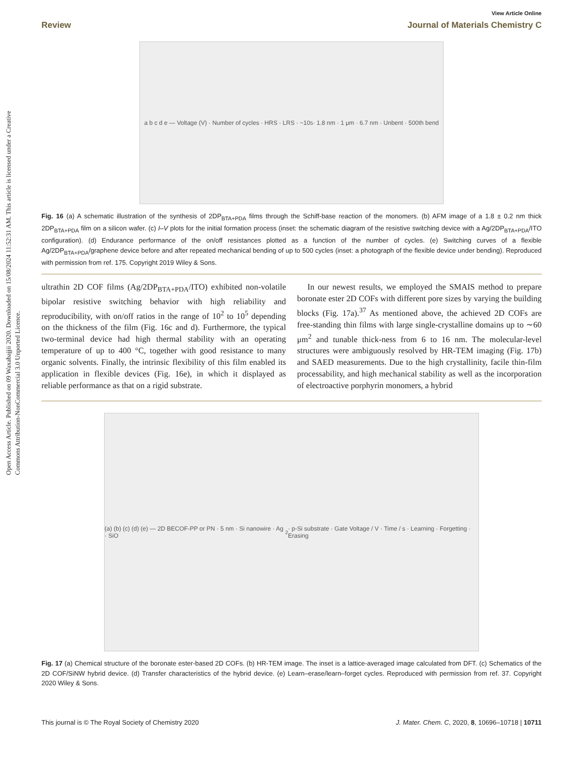Open Access Article. Published on 09 Waxabajjii 2020. Downloaded on 15/08/2024 11:52:31 AM. This article is licensed under a Creative Commons Attribution-NonCommercial 3.0 Unported Licence.
View Article Online
Review Journal of Materials Chemistry C
a b c d e — Voltage (V) · Number of cycles · HRS · LRS · ~10<sup>5</sup> · 1.8 nm · 1 μm · 6.7 nm · Unbent · 500th bend
Fig. 16 (a) A schematic illustration of the synthesis of 2DP<sub>BTA+PDA</sub> films through the Schiff-base reaction of the monomers. (b) AFM image of a 1.8 ± 0.2 nm thick 2DP<sub>BTA+PDA</sub> film on a silicon wafer. (c) I–V plots for the initial formation process (inset: the schematic diagram of the resistive switching device with a Ag/2DP<sub>BTA+PDA</sub>/ITO configuration). (d) Endurance performance of the on/off resistances plotted as a function of the number of cycles. (e) Switching curves of a flexible Ag/2DP<sub>BTA+PDA</sub>/graphene device before and after repeated mechanical bending of up to 500 cycles (inset: a photograph of the flexible device under bending). Reproduced with permission from ref. 175. Copyright 2019 Wiley & Sons.
ultrathin 2D COF films (Ag/2DP<sub>BTA+PDA</sub>/ITO) exhibited non-volatile bipolar resistive switching behavior with high reliability and reproducibility, with on/off ratios in the range of 10<sup>2</sup> to 10<sup>5</sup> depending on the thickness of the film (Fig. 16c and d). Furthermore, the typical two-terminal device had high thermal stability with an operating temperature of up to 400 °C, together with good resistance to many organic solvents. Finally, the intrinsic flexibility of this film enabled its application in flexible devices (Fig. 16e), in which it displayed as reliable performance as that on a rigid substrate.
In our newest results, we employed the SMAIS method to prepare boronate ester 2D COFs with different pore sizes by varying the building blocks (Fig. 17a).<sup>37</sup> As mentioned above, the achieved 2D COFs are free-standing thin films with large single-crystalline domains up to ∼60 μm<sup>2</sup> and tunable thick-ness from 6 to 16 nm. The molecular-level structures were ambiguously resolved by HR-TEM imaging (Fig. 17b) and SAED measurements. Due to the high crystallinity, facile thin-film processability, and high mechanical stability as well as the incorporation of electroactive porphyrin monomers, a hybrid
(a) (b) (c) (d) (e) — 2D BECOF-PP or PN · 5 nm · Si nanowire · Ag · SiO<sub>2</sub> · p-Si substrate · Gate Voltage / V · Time / s · Learning · Forgetting · Erasing
Fig. 17 (a) Chemical structure of the boronate ester-based 2D COFs. (b) HR-TEM image. The inset is a lattice-averaged image calculated from DFT. (c) Schematics of the 2D COF/SiNW hybrid device. (d) Transfer characteristics of the hybrid device. (e) Learn–erase/learn–forget cycles. Reproduced with permission from ref. 37. Copyright 2020 Wiley & Sons.
This journal is © The Royal Society of Chemistry 2020 J. Mater. Chem. C, 2020, 8, 10696–10718 | 10711